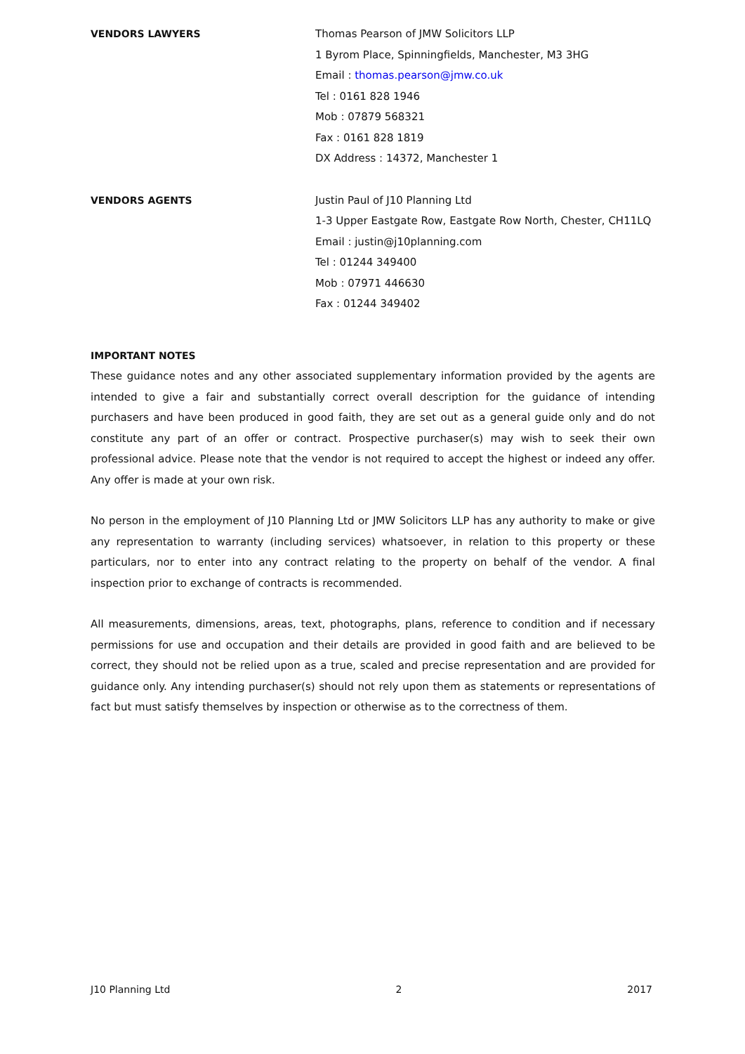VENDORS LAWYERS Thomas Pearson of JMW Solicitors LLP
1 Byrom Place, Spinningfields, Manchester, M3 3HG
Email : thomas.pearson@jmw.co.uk
Tel : 0161 828 1946
Mob : 07879 568321
Fax : 0161 828 1819
DX Address : 14372, Manchester 1
VENDORS AGENTS Justin Paul of J10 Planning Ltd
1-3 Upper Eastgate Row, Eastgate Row North, Chester, CH11LQ
Email : justin@j10planning.com
Tel : 01244 349400
Mob : 07971 446630
Fax : 01244 349402
IMPORTANT NOTES
These guidance notes and any other associated supplementary information provided by the agents are intended to give a fair and substantially correct overall description for the guidance of intending purchasers and have been produced in good faith, they are set out as a general guide only and do not constitute any part of an offer or contract. Prospective purchaser(s) may wish to seek their own professional advice. Please note that the vendor is not required to accept the highest or indeed any offer. Any offer is made at your own risk.
No person in the employment of J10 Planning Ltd or JMW Solicitors LLP has any authority to make or give any representation to warranty (including services) whatsoever, in relation to this property or these particulars, nor to enter into any contract relating to the property on behalf of the vendor. A final inspection prior to exchange of contracts is recommended.
All measurements, dimensions, areas, text, photographs, plans, reference to condition and if necessary permissions for use and occupation and their details are provided in good faith and are believed to be correct, they should not be relied upon as a true, scaled and precise representation and are provided for guidance only. Any intending purchaser(s) should not rely upon them as statements or representations of fact but must satisfy themselves by inspection or otherwise as to the correctness of them.
J10 Planning Ltd 2 2017